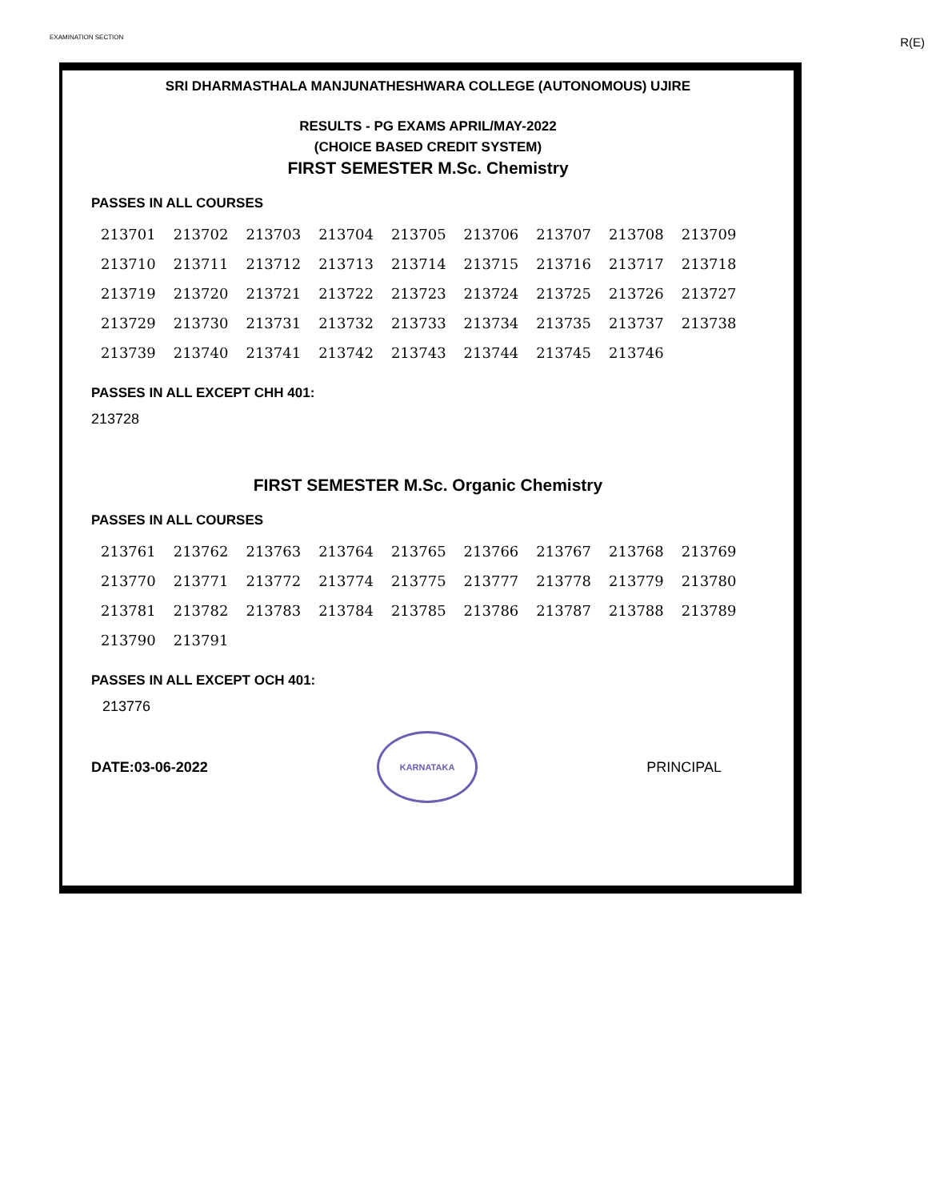EXAMINATION SECTION R(E)
SRI DHARMASTHALA MANJUNATHESHWARA COLLEGE (AUTONOMOUS) UJIRE
RESULTS - PG EXAMS APRIL/MAY-2022
(CHOICE BASED CREDIT SYSTEM)
FIRST SEMESTER M.Sc. Chemistry
PASSES IN ALL COURSES
| 213701 | 213702 | 213703 | 213704 | 213705 | 213706 | 213707 | 213708 | 213709 |
| 213710 | 213711 | 213712 | 213713 | 213714 | 213715 | 213716 | 213717 | 213718 |
| 213719 | 213720 | 213721 | 213722 | 213723 | 213724 | 213725 | 213726 | 213727 |
| 213729 | 213730 | 213731 | 213732 | 213733 | 213734 | 213735 | 213737 | 213738 |
| 213739 | 213740 | 213741 | 213742 | 213743 | 213744 | 213745 | 213746 | |
PASSES IN ALL EXCEPT CHH 401:
213728
FIRST SEMESTER M.Sc. Organic Chemistry
PASSES IN ALL COURSES
| 213761 | 213762 | 213763 | 213764 | 213765 | 213766 | 213767 | 213768 | 213769 |
| 213770 | 213771 | 213772 | 213774 | 213775 | 213777 | 213778 | 213779 | 213780 |
| 213781 | 213782 | 213783 | 213784 | 213785 | 213786 | 213787 | 213788 | 213789 |
| 213790 | 213791 | | | | | | | |
PASSES IN ALL EXCEPT OCH 401:
213776
DATE:03-06-2022
KARNATAKA
PRINCIPAL